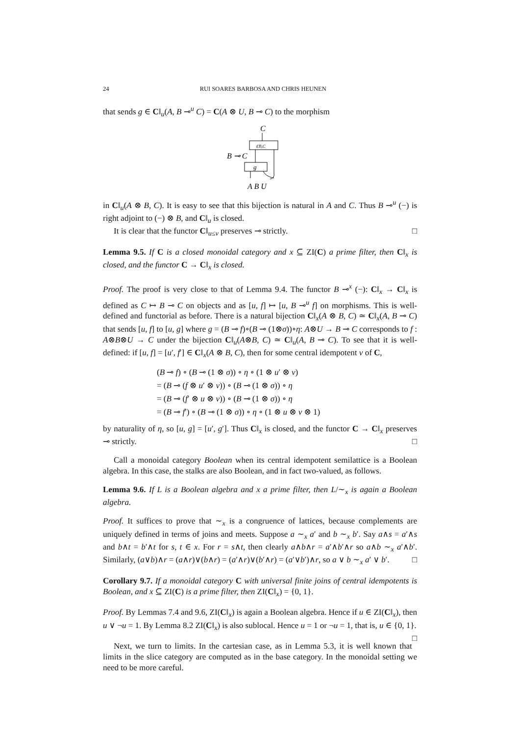24 RUI SOARES BARBOSA AND CHRIS HEUNEN
that sends g ∈ C‖<sub>u</sub>(A, B ⊸<sup>u</sup> C) = C(A ⊗ U, B ⊸ C) to the morphism
C
εB,C
B ⊸ C
g
A B U
in C‖<sub>u</sub>(A ⊗ B, C). It is easy to see that this bijection is natural in A and C. Thus B ⊸<sup>u</sup> (−) is right adjoint to (−) ⊗ B, and C‖<sub>u</sub> is closed.
It is clear that the functor C‖<sub>u≤v</sub> preserves ⊸ strictly. □
Lemma 9.5. If C is a closed monoidal category and x ⊆ ZI(C) a prime filter, then C‖<sub>x</sub> is closed, and the functor C → C‖<sub>x</sub> is closed.
Proof. The proof is very close to that of Lemma 9.4. The functor B ⊸<sup>x</sup> (−): C‖<sub>x</sub> → C‖<sub>x</sub> is defined as C ↦ B ⊸ C on objects and as [u, f] ↦ [u, B ⊸<sup>u</sup> f] on morphisms. This is well-defined and functorial as before. There is a natural bijection C‖<sub>x</sub>(A ⊗ B, C) ≃ C‖<sub>x</sub>(A, B ⊸ C) that sends [u, f] to [u, g] where g = (B ⊸ f)∘(B ⊸ (1⊗σ))∘η: A⊗U → B ⊸ C corresponds to f : A⊗B⊗U → C under the bijection C‖<sub>u</sub>(A⊗B, C) ≃ C‖<sub>u</sub>(A, B ⊸ C). To see that it is well-defined: if [u, f] = [u′, f′] ∈ C‖<sub>x</sub>(A ⊗ B, C), then for some central idempotent v of C,
(B ⊸ f) ∘ (B ⊸ (1 ⊗ σ)) ∘ η ∘ (1 ⊗ u′ ⊗ v)
= (B ⊸ (f ⊗ u′ ⊗ v)) ∘ (B ⊸ (1 ⊗ σ)) ∘ η
= (B ⊸ (f′ ⊗ u ⊗ v)) ∘ (B ⊸ (1 ⊗ σ)) ∘ η
= (B ⊸ f′) ∘ (B ⊸ (1 ⊗ σ)) ∘ η ∘ (1 ⊗ u ⊗ v ⊗ 1)
by naturality of η, so [u, g] = [u′, g′]. Thus C‖<sub>x</sub> is closed, and the functor C → C‖<sub>x</sub> preserves ⊸ strictly. □
Call a monoidal category Boolean when its central idempotent semilattice is a Boolean algebra. In this case, the stalks are also Boolean, and in fact two-valued, as follows.
Lemma 9.6. If L is a Boolean algebra and x a prime filter, then L/∼<sub>x</sub> is again a Boolean algebra.
Proof. It suffices to prove that ∼<sub>x</sub> is a congruence of lattices, because complements are uniquely defined in terms of joins and meets. Suppose a ∼<sub>x</sub> a′ and b ∼<sub>x</sub> b′. Say a∧s = a′∧s and b∧t = b′∧t for s, t ∈ x. For r = s∧t, then clearly a∧b∧r = a′∧b′∧r so a∧b ∼<sub>x</sub> a′∧b′. Similarly, (a∨b)∧r = (a∧r)∨(b∧r) = (a′∧r)∨(b′∧r) = (a′∨b′)∧r, so a ∨ b ∼<sub>x</sub> a′ ∨ b′. □
Corollary 9.7. If a monoidal category C with universal finite joins of central idempotents is Boolean, and x ⊆ ZI(C) is a prime filter, then ZI(C‖<sub>x</sub>) = {0, 1}.
Proof. By Lemmas 7.4 and 9.6, ZI(C‖<sub>x</sub>) is again a Boolean algebra. Hence if u ∈ ZI(C‖<sub>x</sub>), then u ∨ ¬u = 1. By Lemma 8.2 ZI(C‖<sub>x</sub>) is also sublocal. Hence u = 1 or ¬u = 1, that is, u ∈ {0, 1}. □
Next, we turn to limits. In the cartesian case, as in Lemma 5.3, it is well known that limits in the slice category are computed as in the base category. In the monoidal setting we need to be more careful.